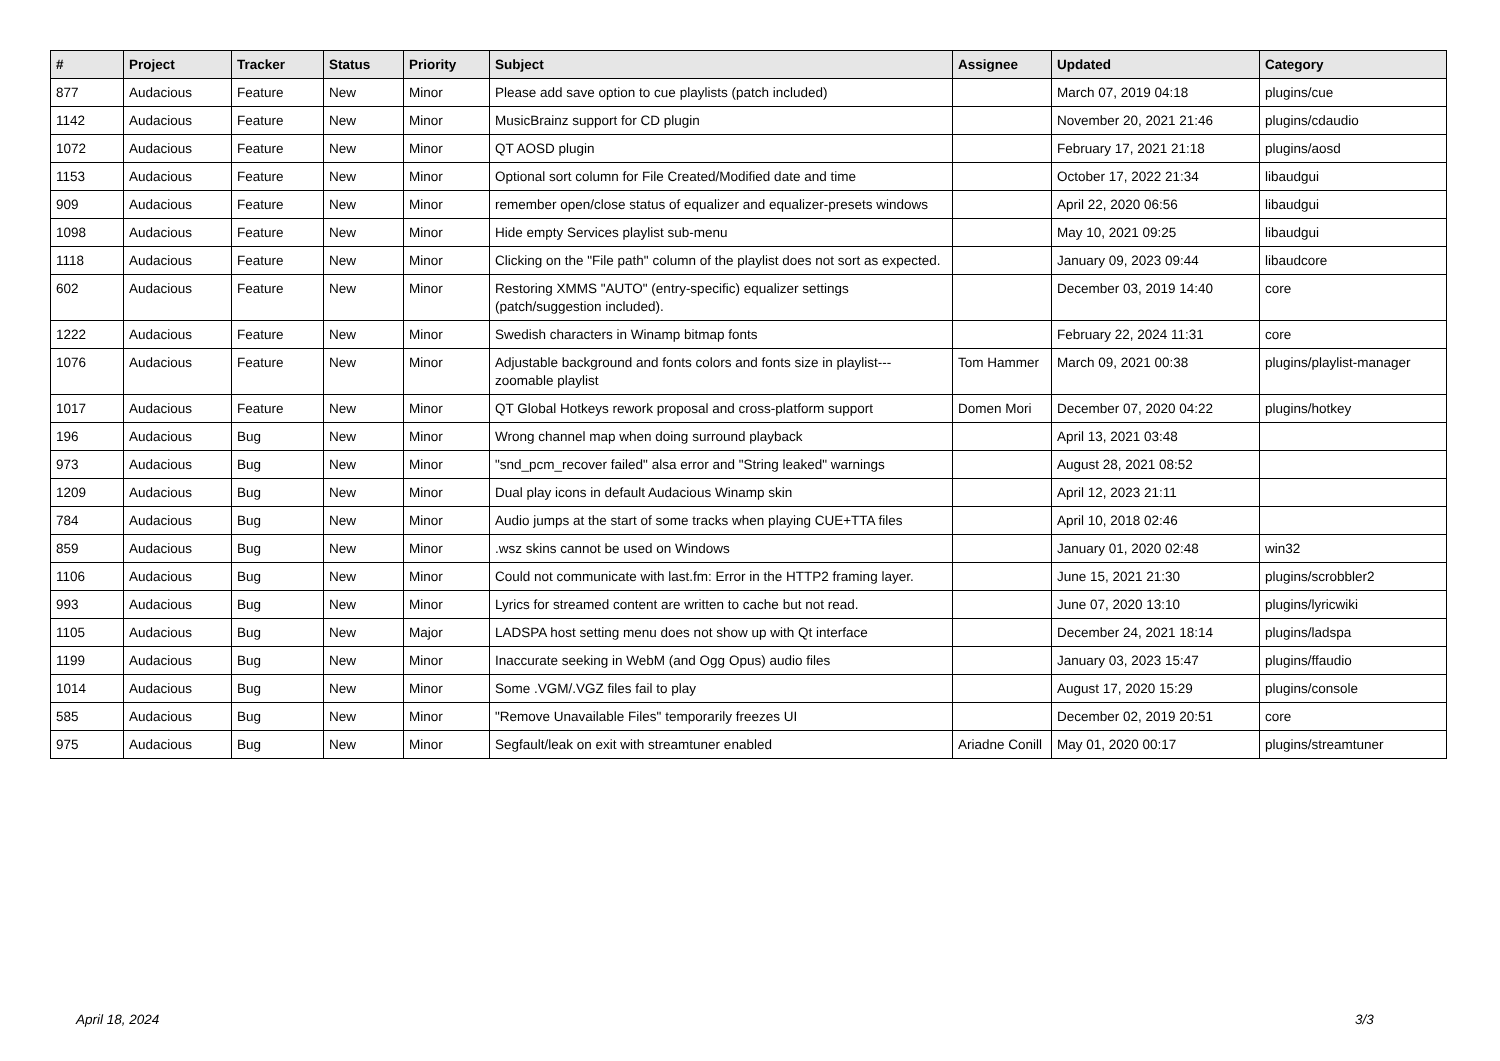| # | Project | Tracker | Status | Priority | Subject | Assignee | Updated | Category |
| --- | --- | --- | --- | --- | --- | --- | --- | --- |
| 877 | Audacious | Feature | New | Minor | Please add save option to cue playlists (patch included) | | March 07, 2019 04:18 | plugins/cue |
| 1142 | Audacious | Feature | New | Minor | MusicBrainz support for CD plugin | | November 20, 2021 21:46 | plugins/cdaudio |
| 1072 | Audacious | Feature | New | Minor | QT AOSD plugin | | February 17, 2021 21:18 | plugins/aosd |
| 1153 | Audacious | Feature | New | Minor | Optional sort column for File Created/Modified date and time | | October 17, 2022 21:34 | libaudgui |
| 909 | Audacious | Feature | New | Minor | remember open/close status of equalizer and equalizer-presets windows | | April 22, 2020 06:56 | libaudgui |
| 1098 | Audacious | Feature | New | Minor | Hide empty Services playlist sub-menu | | May 10, 2021 09:25 | libaudgui |
| 1118 | Audacious | Feature | New | Minor | Clicking on the "File path" column of the playlist does not sort as expected. | | January 09, 2023 09:44 | libaudcore |
| 602 | Audacious | Feature | New | Minor | Restoring XMMS "AUTO" (entry-specific) equalizer settings (patch/suggestion included). | | December 03, 2019 14:40 | core |
| 1222 | Audacious | Feature | New | Minor | Swedish characters in Winamp bitmap fonts | | February 22, 2024 11:31 | core |
| 1076 | Audacious | Feature | New | Minor | Adjustable background and fonts colors and fonts size in playlist---zoomable playlist | Tom Hammer | March 09, 2021 00:38 | plugins/playlist-manager |
| 1017 | Audacious | Feature | New | Minor | QT Global Hotkeys rework proposal and cross-platform support | Domen Mori | December 07, 2020 04:22 | plugins/hotkey |
| 196 | Audacious | Bug | New | Minor | Wrong channel map when doing surround playback | | April 13, 2021 03:48 | |
| 973 | Audacious | Bug | New | Minor | "snd_pcm_recover failed" alsa error and "String leaked" warnings | | August 28, 2021 08:52 | |
| 1209 | Audacious | Bug | New | Minor | Dual play icons in default Audacious Winamp skin | | April 12, 2023 21:11 | |
| 784 | Audacious | Bug | New | Minor | Audio jumps at the start of some tracks when playing CUE+TTA files | | April 10, 2018 02:46 | |
| 859 | Audacious | Bug | New | Minor | .wsz skins cannot be used on Windows | | January 01, 2020 02:48 | win32 |
| 1106 | Audacious | Bug | New | Minor | Could not communicate with last.fm: Error in the HTTP2 framing layer. | | June 15, 2021 21:30 | plugins/scrobbler2 |
| 993 | Audacious | Bug | New | Minor | Lyrics for streamed content are written to cache but not read. | | June 07, 2020 13:10 | plugins/lyricwiki |
| 1105 | Audacious | Bug | New | Major | LADSPA host setting menu does not show up with Qt interface | | December 24, 2021 18:14 | plugins/ladspa |
| 1199 | Audacious | Bug | New | Minor | Inaccurate seeking in WebM (and Ogg Opus) audio files | | January 03, 2023 15:47 | plugins/ffaudio |
| 1014 | Audacious | Bug | New | Minor | Some .VGM/.VGZ files fail to play | | August 17, 2020 15:29 | plugins/console |
| 585 | Audacious | Bug | New | Minor | "Remove Unavailable Files" temporarily freezes UI | | December 02, 2019 20:51 | core |
| 975 | Audacious | Bug | New | Minor | Segfault/leak on exit with streamtuner enabled | Ariadne Conill | May 01, 2020 00:17 | plugins/streamtuner |
April 18, 2024 3/3